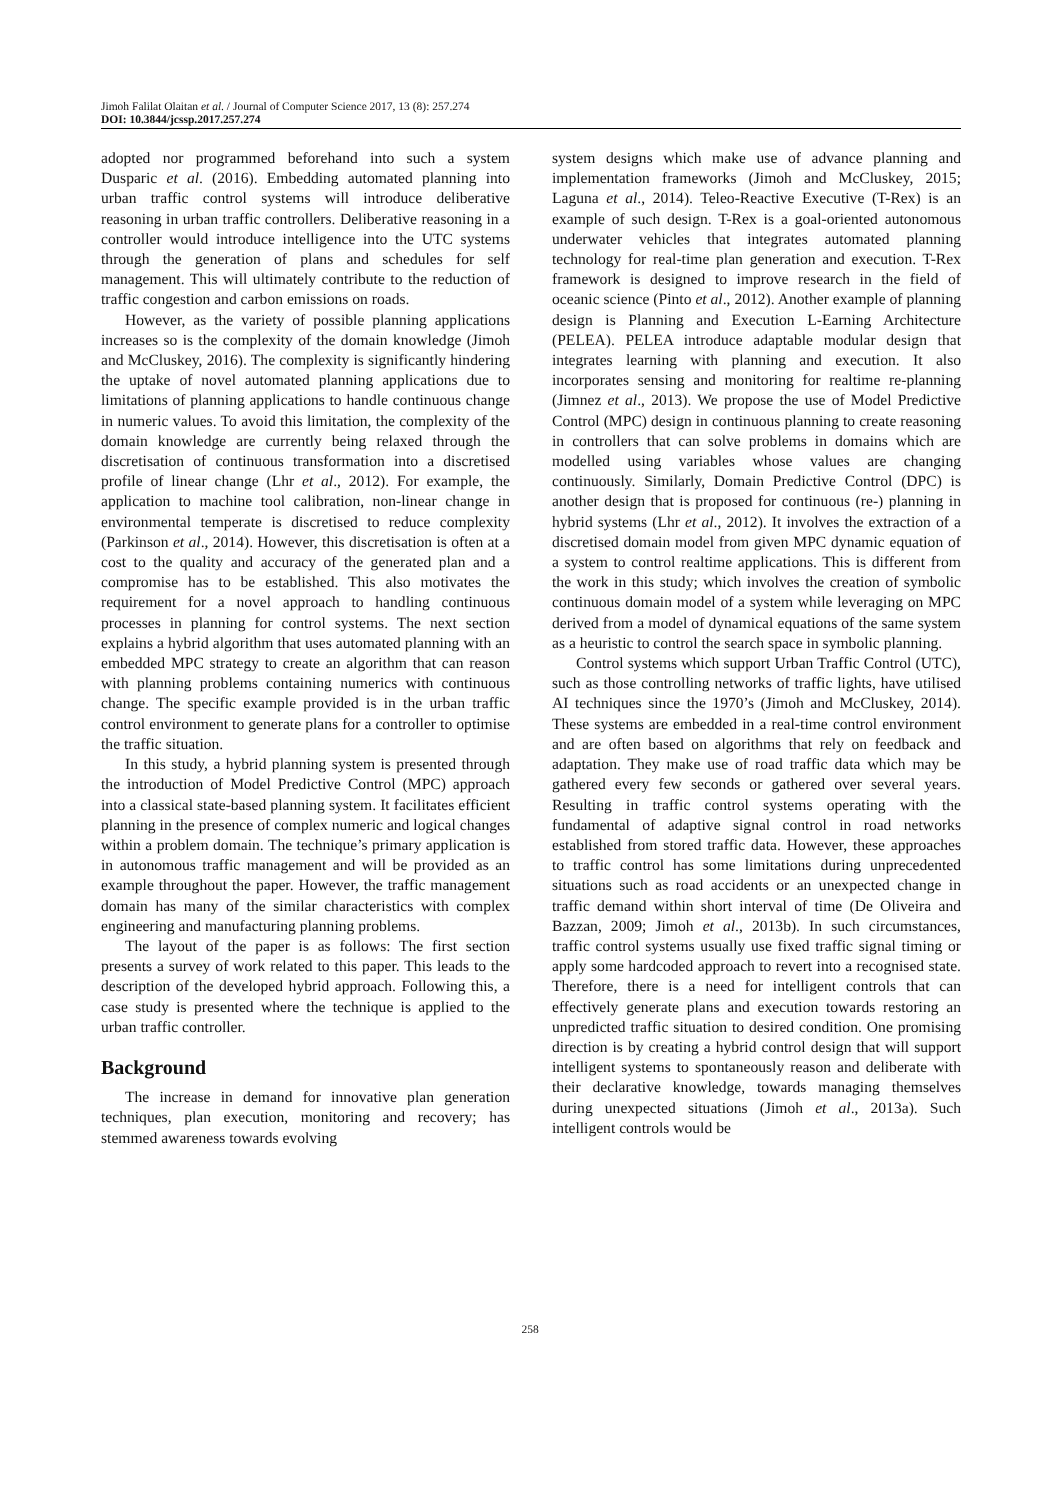Jimoh Falilat Olaitan et al. / Journal of Computer Science 2017, 13 (8): 257.274
DOI: 10.3844/jcssp.2017.257.274
adopted nor programmed beforehand into such a system Dusparic et al. (2016). Embedding automated planning into urban traffic control systems will introduce deliberative reasoning in urban traffic controllers. Deliberative reasoning in a controller would introduce intelligence into the UTC systems through the generation of plans and schedules for self management. This will ultimately contribute to the reduction of traffic congestion and carbon emissions on roads.
However, as the variety of possible planning applications increases so is the complexity of the domain knowledge (Jimoh and McCluskey, 2016). The complexity is significantly hindering the uptake of novel automated planning applications due to limitations of planning applications to handle continuous change in numeric values. To avoid this limitation, the complexity of the domain knowledge are currently being relaxed through the discretisation of continuous transformation into a discretised profile of linear change (Lhr et al., 2012). For example, the application to machine tool calibration, non-linear change in environmental temperate is discretised to reduce complexity (Parkinson et al., 2014). However, this discretisation is often at a cost to the quality and accuracy of the generated plan and a compromise has to be established. This also motivates the requirement for a novel approach to handling continuous processes in planning for control systems. The next section explains a hybrid algorithm that uses automated planning with an embedded MPC strategy to create an algorithm that can reason with planning problems containing numerics with continuous change. The specific example provided is in the urban traffic control environment to generate plans for a controller to optimise the traffic situation.
In this study, a hybrid planning system is presented through the introduction of Model Predictive Control (MPC) approach into a classical state-based planning system. It facilitates efficient planning in the presence of complex numeric and logical changes within a problem domain. The technique’s primary application is in autonomous traffic management and will be provided as an example throughout the paper. However, the traffic management domain has many of the similar characteristics with complex engineering and manufacturing planning problems.
The layout of the paper is as follows: The first section presents a survey of work related to this paper. This leads to the description of the developed hybrid approach. Following this, a case study is presented where the technique is applied to the urban traffic controller.
Background
The increase in demand for innovative plan generation techniques, plan execution, monitoring and recovery; has stemmed awareness towards evolving
system designs which make use of advance planning and implementation frameworks (Jimoh and McCluskey, 2015; Laguna et al., 2014). Teleo-Reactive Executive (T-Rex) is an example of such design. T-Rex is a goal-oriented autonomous underwater vehicles that integrates automated planning technology for real-time plan generation and execution. T-Rex framework is designed to improve research in the field of oceanic science (Pinto et al., 2012). Another example of planning design is Planning and Execution L-Earning Architecture (PELEA). PELEA introduce adaptable modular design that integrates learning with planning and execution. It also incorporates sensing and monitoring for realtime re-planning (Jimnez et al., 2013). We propose the use of Model Predictive Control (MPC) design in continuous planning to create reasoning in controllers that can solve problems in domains which are modelled using variables whose values are changing continuously. Similarly, Domain Predictive Control (DPC) is another design that is proposed for continuous (re-) planning in hybrid systems (Lhr et al., 2012). It involves the extraction of a discretised domain model from given MPC dynamic equation of a system to control realtime applications. This is different from the work in this study; which involves the creation of symbolic continuous domain model of a system while leveraging on MPC derived from a model of dynamical equations of the same system as a heuristic to control the search space in symbolic planning.
Control systems which support Urban Traffic Control (UTC), such as those controlling networks of traffic lights, have utilised AI techniques since the 1970’s (Jimoh and McCluskey, 2014). These systems are embedded in a real-time control environment and are often based on algorithms that rely on feedback and adaptation. They make use of road traffic data which may be gathered every few seconds or gathered over several years. Resulting in traffic control systems operating with the fundamental of adaptive signal control in road networks established from stored traffic data. However, these approaches to traffic control has some limitations during unprecedented situations such as road accidents or an unexpected change in traffic demand within short interval of time (De Oliveira and Bazzan, 2009; Jimoh et al., 2013b). In such circumstances, traffic control systems usually use fixed traffic signal timing or apply some hardcoded approach to revert into a recognised state. Therefore, there is a need for intelligent controls that can effectively generate plans and execution towards restoring an unpredicted traffic situation to desired condition. One promising direction is by creating a hybrid control design that will support intelligent systems to spontaneously reason and deliberate with their declarative knowledge, towards managing themselves during unexpected situations (Jimoh et al., 2013a). Such intelligent controls would be
258